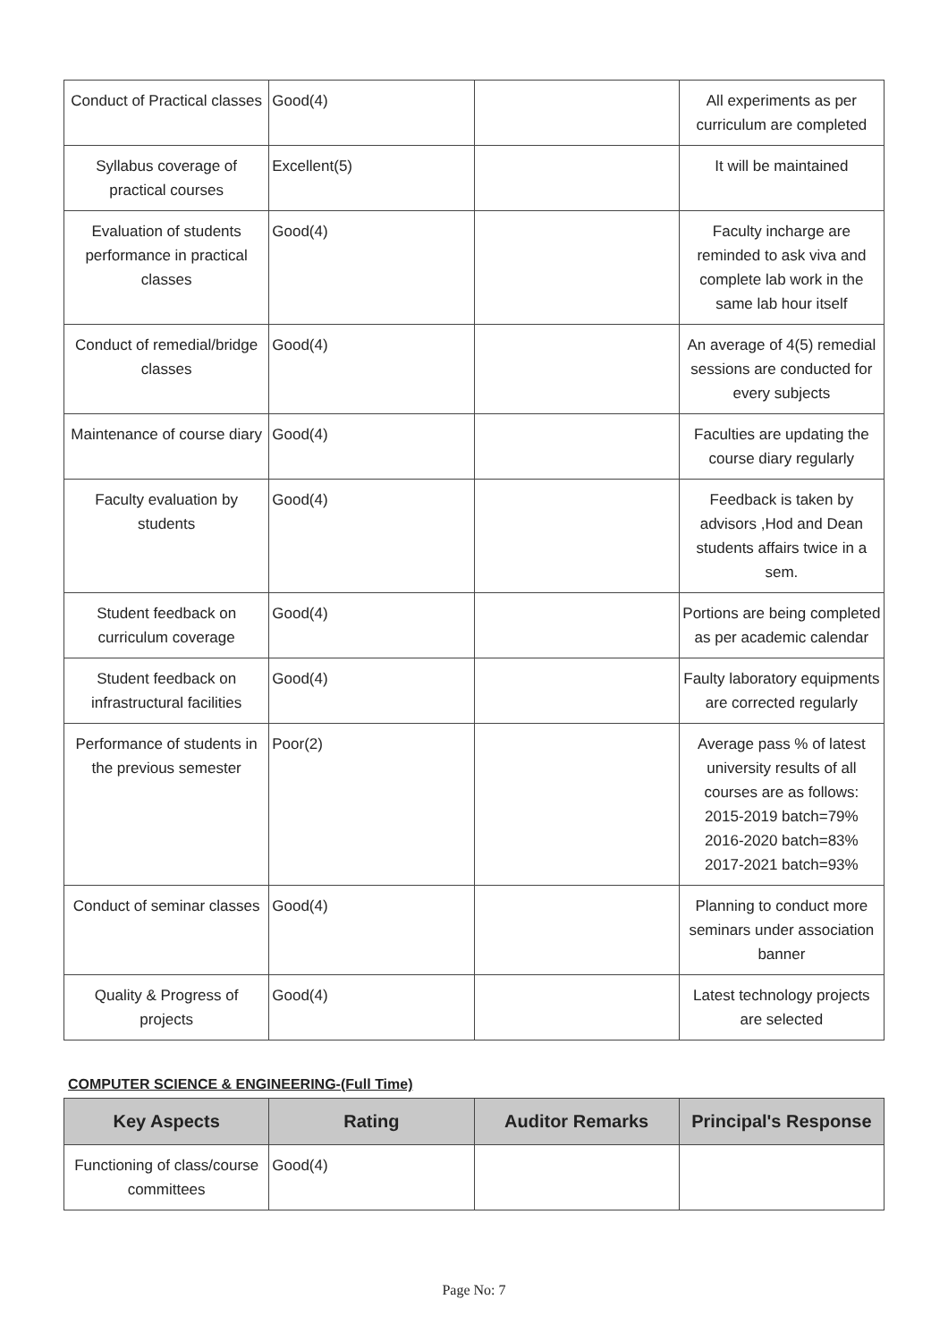| Conduct of Practical classes | Good(4) | | All experiments as per curriculum are completed |
| Syllabus coverage of practical courses | Excellent(5) | | It will be maintained |
| Evaluation of students performance in practical classes | Good(4) | | Faculty incharge are reminded to ask viva and complete lab work in the same lab hour itself |
| Conduct of remedial/bridge classes | Good(4) | | An average of 4(5) remedial sessions are conducted for every subjects |
| Maintenance of course diary | Good(4) | | Faculties are updating the course diary regularly |
| Faculty evaluation by students | Good(4) | | Feedback is taken by advisors ,Hod and Dean students affairs twice in a sem. |
| Student feedback on curriculum coverage | Good(4) | | Portions are being completed as per academic calendar |
| Student feedback on infrastructural facilities | Good(4) | | Faulty laboratory equipments are corrected regularly |
| Performance of students in the previous semester | Poor(2) | | Average pass % of latest university results of all courses are as follows: 2015-2019 batch=79% 2016-2020 batch=83% 2017-2021 batch=93% |
| Conduct of seminar classes | Good(4) | | Planning to conduct more seminars under association banner |
| Quality & Progress of projects | Good(4) | | Latest technology projects are selected |
COMPUTER SCIENCE & ENGINEERING-(Full Time)
| Key Aspects | Rating | Auditor Remarks | Principal's Response |
| --- | --- | --- | --- |
| Functioning of class/course committees | Good(4) | | |
Page No: 7